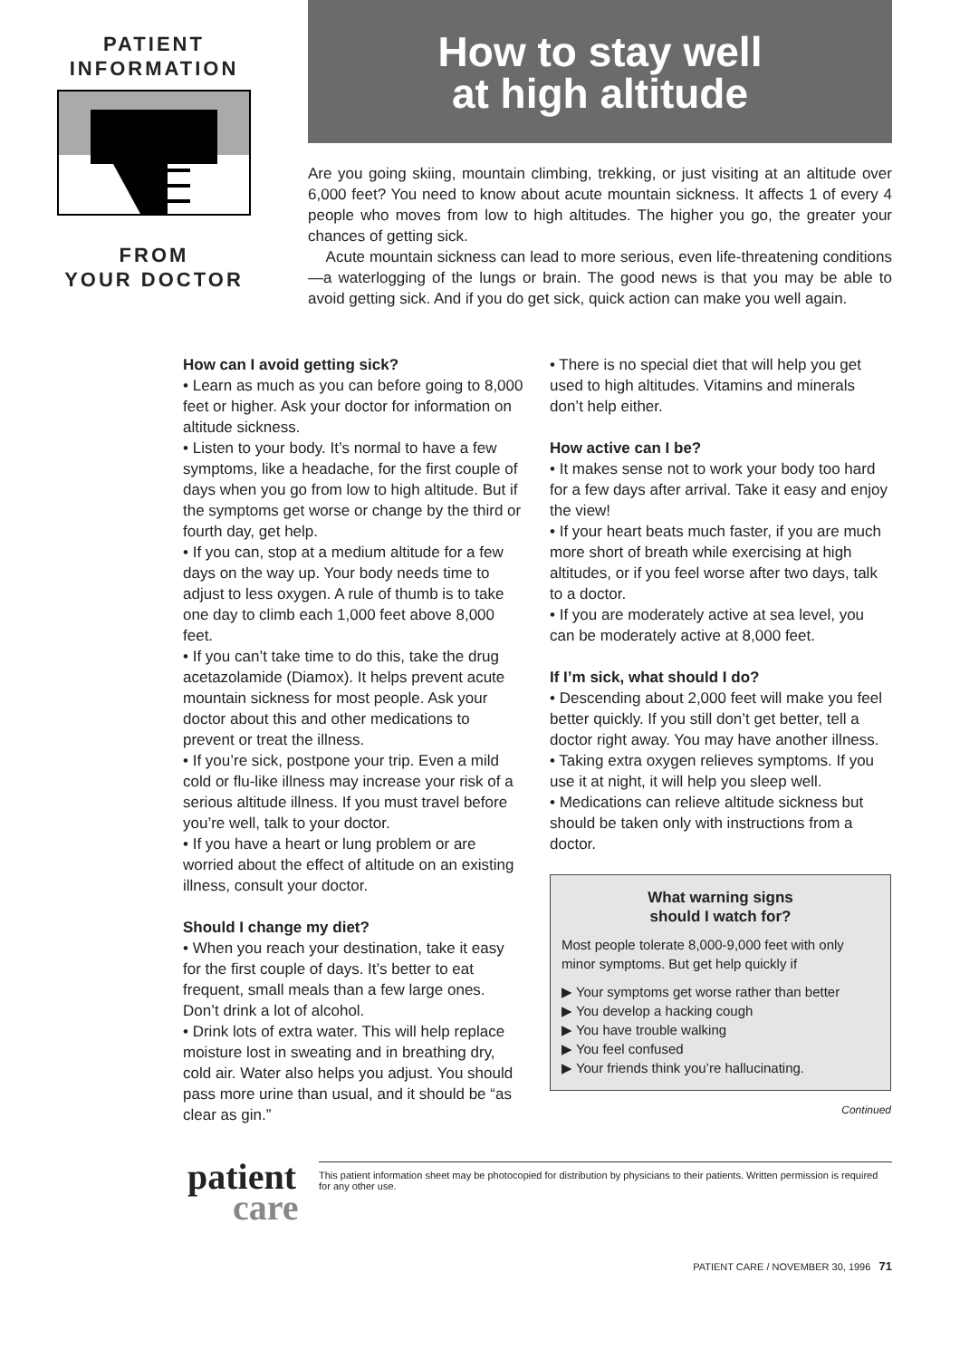PATIENT
INFORMATION
FROM
YOUR DOCTOR
How to stay well
at high altitude
Are you going skiing, mountain climbing, trekking, or just visiting at an altitude over 6,000 feet? You need to know about acute mountain sickness. It affects 1 of every 4 people who moves from low to high altitudes. The higher you go, the greater your chances of getting sick.
Acute mountain sickness can lead to more serious, even life-threatening conditions—a waterlogging of the lungs or brain. The good news is that you may be able to avoid getting sick. And if you do get sick, quick action can make you well again.
How can I avoid getting sick?
• Learn as much as you can before going to 8,000 feet or higher. Ask your doctor for information on altitude sickness.
• Listen to your body. It’s normal to have a few symptoms, like a headache, for the first couple of days when you go from low to high altitude. But if the symptoms get worse or change by the third or fourth day, get help.
• If you can, stop at a medium altitude for a few days on the way up. Your body needs time to adjust to less oxygen. A rule of thumb is to take one day to climb each 1,000 feet above 8,000 feet.
• If you can’t take time to do this, take the drug acetazolamide (Diamox). It helps prevent acute mountain sickness for most people. Ask your doctor about this and other medications to prevent or treat the illness.
• If you’re sick, postpone your trip. Even a mild cold or flu-like illness may increase your risk of a serious altitude illness. If you must travel before you’re well, talk to your doctor.
• If you have a heart or lung problem or are worried about the effect of altitude on an existing illness, consult your doctor.
Should I change my diet?
• When you reach your destination, take it easy for the first couple of days. It’s better to eat frequent, small meals than a few large ones. Don’t drink a lot of alcohol.
• Drink lots of extra water. This will help replace moisture lost in sweating and in breathing dry, cold air. Water also helps you adjust. You should pass more urine than usual, and it should be “as clear as gin.”
• There is no special diet that will help you get used to high altitudes. Vitamins and minerals don’t help either.
How active can I be?
• It makes sense not to work your body too hard for a few days after arrival. Take it easy and enjoy the view!
• If your heart beats much faster, if you are much more short of breath while exercising at high altitudes, or if you feel worse after two days, talk to a doctor.
• If you are moderately active at sea level, you can be moderately active at 8,000 feet.
If I’m sick, what should I do?
• Descending about 2,000 feet will make you feel better quickly. If you still don’t get better, tell a doctor right away. You may have another illness.
• Taking extra oxygen relieves symptoms. If you use it at night, it will help you sleep well.
• Medications can relieve altitude sickness but should be taken only with instructions from a doctor.
What warning signs
should I watch for?
Most people tolerate 8,000-9,000 feet with only minor symptoms. But get help quickly if
▶ Your symptoms get worse rather than better
▶ You develop a hacking cough
▶ You have trouble walking
▶ You feel confused
▶ Your friends think you’re hallucinating.
Continued
patient
care
This patient information sheet may be photocopied for distribution by physicians to their patients. Written permission is required for any other use.
PATIENT CARE / NOVEMBER 30, 1996 71